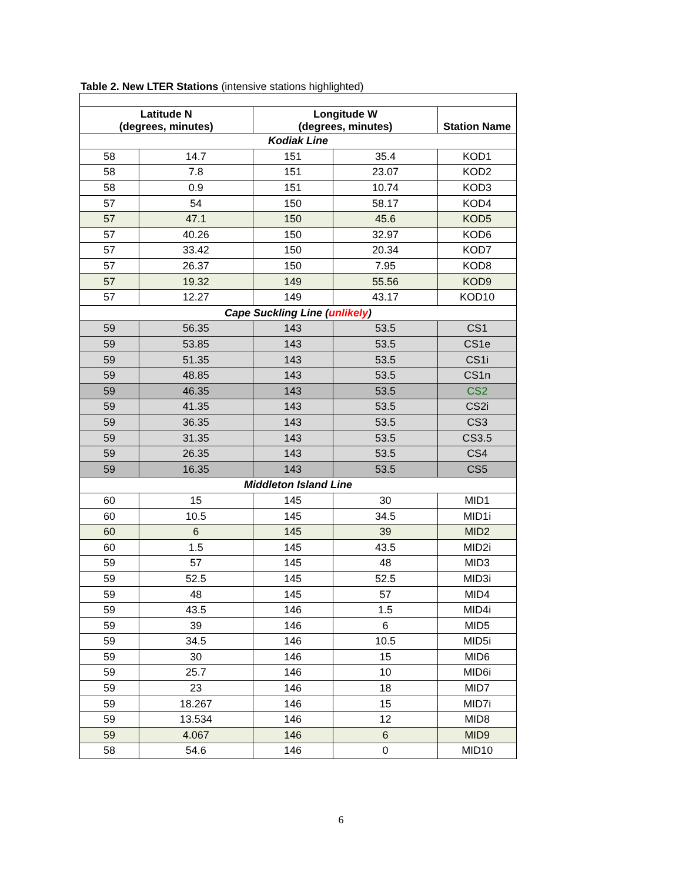Table 2. New LTER Stations (intensive stations highlighted)
| Latitude N (degrees, minutes) | | Longitude W (degrees, minutes) | | Station Name |
| --- | --- | --- | --- | --- |
| Kodiak Line | | | | |
| 58 | 14.7 | 151 | 35.4 | KOD1 |
| 58 | 7.8 | 151 | 23.07 | KOD2 |
| 58 | 0.9 | 151 | 10.74 | KOD3 |
| 57 | 54 | 150 | 58.17 | KOD4 |
| 57 | 47.1 | 150 | 45.6 | KOD5 |
| 57 | 40.26 | 150 | 32.97 | KOD6 |
| 57 | 33.42 | 150 | 20.34 | KOD7 |
| 57 | 26.37 | 150 | 7.95 | KOD8 |
| 57 | 19.32 | 149 | 55.56 | KOD9 |
| 57 | 12.27 | 149 | 43.17 | KOD10 |
| Cape Suckling Line ( unlikely ) | | | | |
| 59 | 56.35 | 143 | 53.5 | CS1 |
| 59 | 53.85 | 143 | 53.5 | CS1e |
| 59 | 51.35 | 143 | 53.5 | CS1i |
| 59 | 48.85 | 143 | 53.5 | CS1n |
| 59 | 46.35 | 143 | 53.5 | CS2 |
| 59 | 41.35 | 143 | 53.5 | CS2i |
| 59 | 36.35 | 143 | 53.5 | CS3 |
| 59 | 31.35 | 143 | 53.5 | CS3.5 |
| 59 | 26.35 | 143 | 53.5 | CS4 |
| 59 | 16.35 | 143 | 53.5 | CS5 |
| Middleton Island Line | | | | |
| 60 | 15 | 145 | 30 | MID1 |
| 60 | 10.5 | 145 | 34.5 | MID1i |
| 60 | 6 | 145 | 39 | MID2 |
| 60 | 1.5 | 145 | 43.5 | MID2i |
| 59 | 57 | 145 | 48 | MID3 |
| 59 | 52.5 | 145 | 52.5 | MID3i |
| 59 | 48 | 145 | 57 | MID4 |
| 59 | 43.5 | 146 | 1.5 | MID4i |
| 59 | 39 | 146 | 6 | MID5 |
| 59 | 34.5 | 146 | 10.5 | MID5i |
| 59 | 30 | 146 | 15 | MID6 |
| 59 | 25.7 | 146 | 10 | MID6i |
| 59 | 23 | 146 | 18 | MID7 |
| 59 | 18.267 | 146 | 15 | MID7i |
| 59 | 13.534 | 146 | 12 | MID8 |
| 59 | 4.067 | 146 | 6 | MID9 |
| 58 | 54.6 | 146 | 0 | MID10 |
6